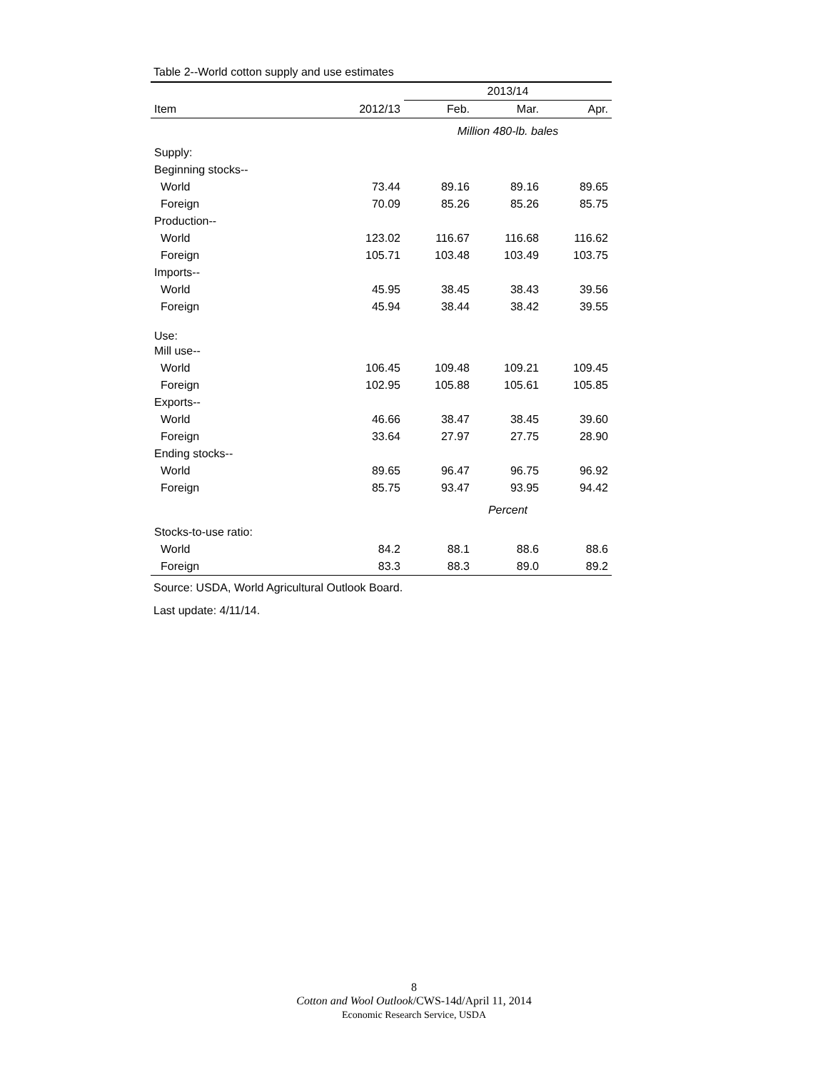Table 2--World cotton supply and use estimates
| | | 2013/14 | | |
| --- | --- | --- | --- | --- |
| Item | 2012/13 | Feb. | Mar. | Apr. |
| | | Million 480-lb. bales | | |
| Supply: | | | | |
| Beginning stocks-- | | | | |
| World | 73.44 | 89.16 | 89.16 | 89.65 |
| Foreign | 70.09 | 85.26 | 85.26 | 85.75 |
| Production-- | | | | |
| World | 123.02 | 116.67 | 116.68 | 116.62 |
| Foreign | 105.71 | 103.48 | 103.49 | 103.75 |
| Imports-- | | | | |
| World | 45.95 | 38.45 | 38.43 | 39.56 |
| Foreign | 45.94 | 38.44 | 38.42 | 39.55 |
| Use: | | | | |
| Mill use-- | | | | |
| World | 106.45 | 109.48 | 109.21 | 109.45 |
| Foreign | 102.95 | 105.88 | 105.61 | 105.85 |
| Exports-- | | | | |
| World | 46.66 | 38.47 | 38.45 | 39.60 |
| Foreign | 33.64 | 27.97 | 27.75 | 28.90 |
| Ending stocks-- | | | | |
| World | 89.65 | 96.47 | 96.75 | 96.92 |
| Foreign | 85.75 | 93.47 | 93.95 | 94.42 |
| | | Percent | | |
| Stocks-to-use ratio: | | | | |
| World | 84.2 | 88.1 | 88.6 | 88.6 |
| Foreign | 83.3 | 88.3 | 89.0 | 89.2 |
Source: USDA, World Agricultural Outlook Board.
Last update: 4/11/14.
8
Cotton and Wool Outlook/CWS-14d/April 11, 2014
Economic Research Service, USDA